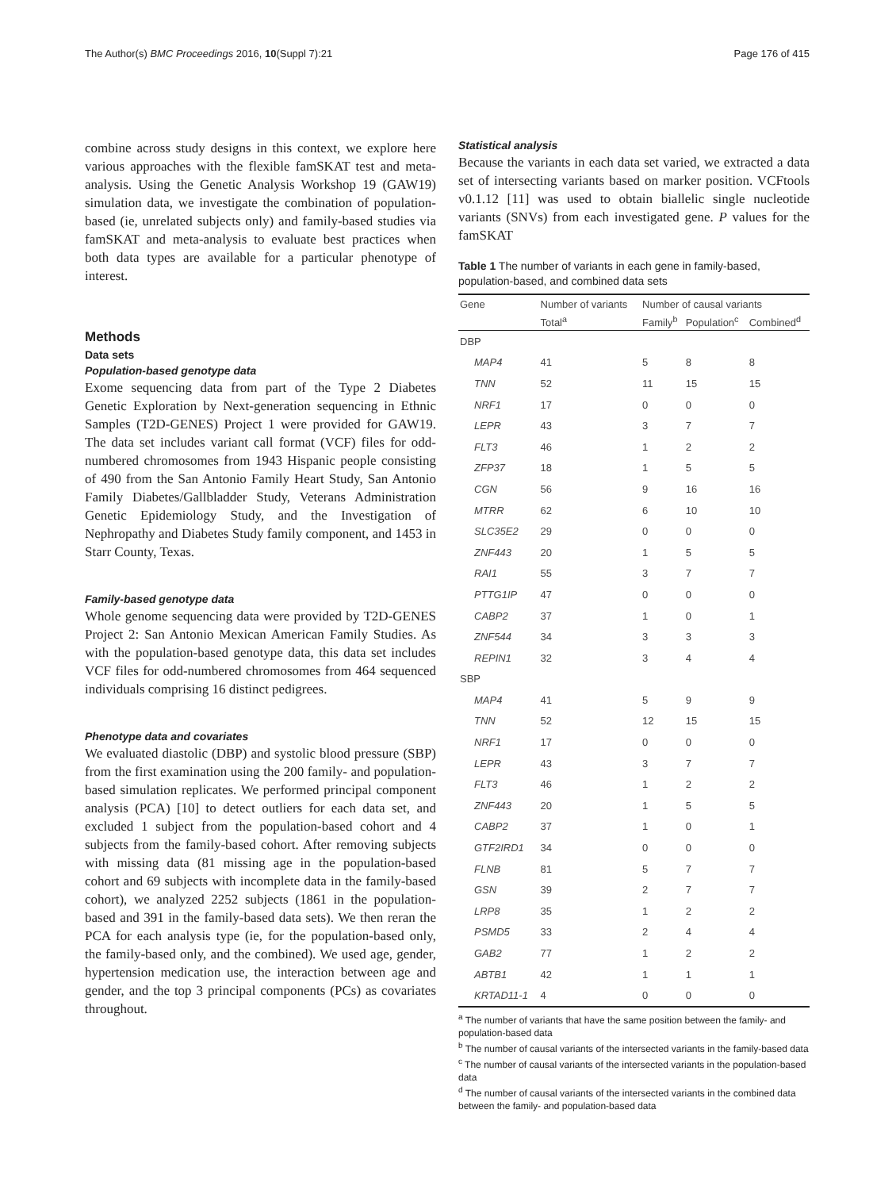The Author(s) BMC Proceedings 2016, 10(Suppl 7):21 Page 176 of 415
combine across study designs in this context, we explore here various approaches with the flexible famSKAT test and meta-analysis. Using the Genetic Analysis Workshop 19 (GAW19) simulation data, we investigate the combination of population-based (ie, unrelated subjects only) and family-based studies via famSKAT and meta-analysis to evaluate best practices when both data types are available for a particular phenotype of interest.
Methods
Data sets
Population-based genotype data
Exome sequencing data from part of the Type 2 Diabetes Genetic Exploration by Next-generation sequencing in Ethnic Samples (T2D-GENES) Project 1 were provided for GAW19. The data set includes variant call format (VCF) files for odd-numbered chromosomes from 1943 Hispanic people consisting of 490 from the San Antonio Family Heart Study, San Antonio Family Diabetes/Gallbladder Study, Veterans Administration Genetic Epidemiology Study, and the Investigation of Nephropathy and Diabetes Study family component, and 1453 in Starr County, Texas.
Family-based genotype data
Whole genome sequencing data were provided by T2D-GENES Project 2: San Antonio Mexican American Family Studies. As with the population-based genotype data, this data set includes VCF files for odd-numbered chromosomes from 464 sequenced individuals comprising 16 distinct pedigrees.
Phenotype data and covariates
We evaluated diastolic (DBP) and systolic blood pressure (SBP) from the first examination using the 200 family- and population-based simulation replicates. We performed principal component analysis (PCA) [10] to detect outliers for each data set, and excluded 1 subject from the population-based cohort and 4 subjects from the family-based cohort. After removing subjects with missing data (81 missing age in the population-based cohort and 69 subjects with incomplete data in the family-based cohort), we analyzed 2252 subjects (1861 in the population-based and 391 in the family-based data sets). We then reran the PCA for each analysis type (ie, for the population-based only, the family-based only, and the combined). We used age, gender, hypertension medication use, the interaction between age and gender, and the top 3 principal components (PCs) as covariates throughout.
Statistical analysis
Because the variants in each data set varied, we extracted a data set of intersecting variants based on marker position. VCFtools v0.1.12 [11] was used to obtain biallelic single nucleotide variants (SNVs) from each investigated gene. P values for the famSKAT
Table 1 The number of variants in each gene in family-based, population-based, and combined data sets
| Gene | Number of variants | Number of causal variants | | |
| --- | --- | --- | --- | --- |
| | Total<sup>a</sup> | Family<sup>b</sup> | Population<sup>c</sup> | Combined<sup>d</sup> |
| DBP | | | | |
| MAP4 | 41 | 5 | 8 | 8 |
| TNN | 52 | 11 | 15 | 15 |
| NRF1 | 17 | 0 | 0 | 0 |
| LEPR | 43 | 3 | 7 | 7 |
| FLT3 | 46 | 1 | 2 | 2 |
| ZFP37 | 18 | 1 | 5 | 5 |
| CGN | 56 | 9 | 16 | 16 |
| MTRR | 62 | 6 | 10 | 10 |
| SLC35E2 | 29 | 0 | 0 | 0 |
| ZNF443 | 20 | 1 | 5 | 5 |
| RAI1 | 55 | 3 | 7 | 7 |
| PTTG1IP | 47 | 0 | 0 | 0 |
| CABP2 | 37 | 1 | 0 | 1 |
| ZNF544 | 34 | 3 | 3 | 3 |
| REPIN1 | 32 | 3 | 4 | 4 |
| SBP | | | | |
| MAP4 | 41 | 5 | 9 | 9 |
| TNN | 52 | 12 | 15 | 15 |
| NRF1 | 17 | 0 | 0 | 0 |
| LEPR | 43 | 3 | 7 | 7 |
| FLT3 | 46 | 1 | 2 | 2 |
| ZNF443 | 20 | 1 | 5 | 5 |
| CABP2 | 37 | 1 | 0 | 1 |
| GTF2IRD1 | 34 | 0 | 0 | 0 |
| FLNB | 81 | 5 | 7 | 7 |
| GSN | 39 | 2 | 7 | 7 |
| LRP8 | 35 | 1 | 2 | 2 |
| PSMD5 | 33 | 2 | 4 | 4 |
| GAB2 | 77 | 1 | 2 | 2 |
| ABTB1 | 42 | 1 | 1 | 1 |
| KRTAD11-1 | 4 | 0 | 0 | 0 |
<sup>a</sup> The number of variants that have the same position between the family- and population-based data
<sup>b</sup> The number of causal variants of the intersected variants in the family-based data
<sup>c</sup> The number of causal variants of the intersected variants in the population-based data
<sup>d</sup> The number of causal variants of the intersected variants in the combined data between the family- and population-based data